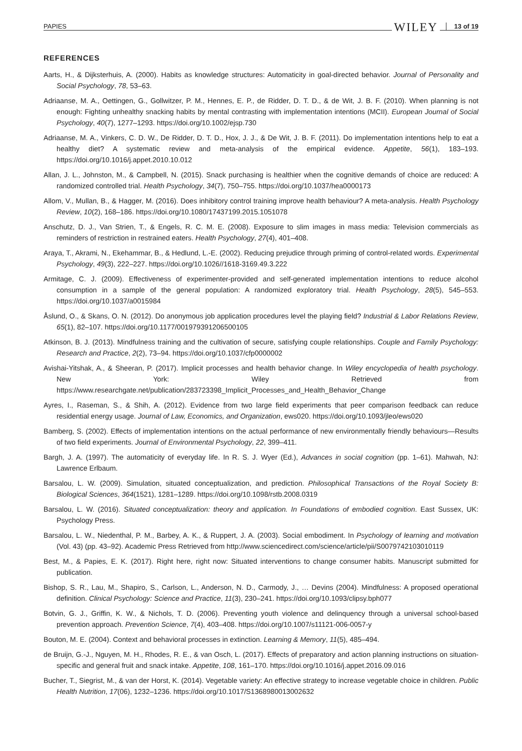PAPIES WILEY 13 of 19
REFERENCES
Aarts, H., & Dijksterhuis, A. (2000). Habits as knowledge structures: Automaticity in goal-directed behavior. Journal of Personality and Social Psychology, 78, 53–63.
Adriaanse, M. A., Oettingen, G., Gollwitzer, P. M., Hennes, E. P., de Ridder, D. T. D., & de Wit, J. B. F. (2010). When planning is not enough: Fighting unhealthy snacking habits by mental contrasting with implementation intentions (MCII). European Journal of Social Psychology, 40(7), 1277–1293. https://doi.org/10.1002/ejsp.730
Adriaanse, M. A., Vinkers, C. D. W., De Ridder, D. T. D., Hox, J. J., & De Wit, J. B. F. (2011). Do implementation intentions help to eat a healthy diet? A systematic review and meta-analysis of the empirical evidence. Appetite, 56(1), 183–193. https://doi.org/10.1016/j.appet.2010.10.012
Allan, J. L., Johnston, M., & Campbell, N. (2015). Snack purchasing is healthier when the cognitive demands of choice are reduced: A randomized controlled trial. Health Psychology, 34(7), 750–755. https://doi.org/10.1037/hea0000173
Allom, V., Mullan, B., & Hagger, M. (2016). Does inhibitory control training improve health behaviour? A meta-analysis. Health Psychology Review, 10(2), 168–186. https://doi.org/10.1080/17437199.2015.1051078
Anschutz, D. J., Van Strien, T., & Engels, R. C. M. E. (2008). Exposure to slim images in mass media: Television commercials as reminders of restriction in restrained eaters. Health Psychology, 27(4), 401–408.
Araya, T., Akrami, N., Ekehammar, B., & Hedlund, L.-E. (2002). Reducing prejudice through priming of control-related words. Experimental Psychology, 49(3), 222–227. https://doi.org/10.1026//1618-3169.49.3.222
Armitage, C. J. (2009). Effectiveness of experimenter-provided and self-generated implementation intentions to reduce alcohol consumption in a sample of the general population: A randomized exploratory trial. Health Psychology, 28(5), 545–553. https://doi.org/10.1037/a0015984
Åslund, O., & Skans, O. N. (2012). Do anonymous job application procedures level the playing field? Industrial & Labor Relations Review, 65(1), 82–107. https://doi.org/10.1177/001979391206500105
Atkinson, B. J. (2013). Mindfulness training and the cultivation of secure, satisfying couple relationships. Couple and Family Psychology: Research and Practice, 2(2), 73–94. https://doi.org/10.1037/cfp0000002
Avishai-Yitshak, A., & Sheeran, P. (2017). Implicit processes and health behavior change. In Wiley encyclopedia of health psychology. New York: Wiley Retrieved from https://www.researchgate.net/publication/283723398_Implicit_Processes_and_Health_Behavior_Change
Ayres, I., Raseman, S., & Shih, A. (2012). Evidence from two large field experiments that peer comparison feedback can reduce residential energy usage. Journal of Law, Economics, and Organization, ews020. https://doi.org/10.1093/jleo/ews020
Bamberg, S. (2002). Effects of implementation intentions on the actual performance of new environmentally friendly behaviours—Results of two field experiments. Journal of Environmental Psychology, 22, 399–411.
Bargh, J. A. (1997). The automaticity of everyday life. In R. S. J. Wyer (Ed.), Advances in social cognition (pp. 1–61). Mahwah, NJ: Lawrence Erlbaum.
Barsalou, L. W. (2009). Simulation, situated conceptualization, and prediction. Philosophical Transactions of the Royal Society B: Biological Sciences, 364(1521), 1281–1289. https://doi.org/10.1098/rstb.2008.0319
Barsalou, L. W. (2016). Situated conceptualization: theory and application. In Foundations of embodied cognition. East Sussex, UK: Psychology Press.
Barsalou, L. W., Niedenthal, P. M., Barbey, A. K., & Ruppert, J. A. (2003). Social embodiment. In Psychology of learning and motivation (Vol. 43) (pp. 43–92). Academic Press Retrieved from http://www.sciencedirect.com/science/article/pii/S0079742103010119
Best, M., & Papies, E. K. (2017). Right here, right now: Situated interventions to change consumer habits. Manuscript submitted for publication.
Bishop, S. R., Lau, M., Shapiro, S., Carlson, L., Anderson, N. D., Carmody, J., … Devins (2004). Mindfulness: A proposed operational definition. Clinical Psychology: Science and Practice, 11(3), 230–241. https://doi.org/10.1093/clipsy.bph077
Botvin, G. J., Griffin, K. W., & Nichols, T. D. (2006). Preventing youth violence and delinquency through a universal school-based prevention approach. Prevention Science, 7(4), 403–408. https://doi.org/10.1007/s11121-006-0057-y
Bouton, M. E. (2004). Context and behavioral processes in extinction. Learning & Memory, 11(5), 485–494.
de Bruijn, G.-J., Nguyen, M. H., Rhodes, R. E., & van Osch, L. (2017). Effects of preparatory and action planning instructions on situation-specific and general fruit and snack intake. Appetite, 108, 161–170. https://doi.org/10.1016/j.appet.2016.09.016
Bucher, T., Siegrist, M., & van der Horst, K. (2014). Vegetable variety: An effective strategy to increase vegetable choice in children. Public Health Nutrition, 17(06), 1232–1236. https://doi.org/10.1017/S1368980013002632